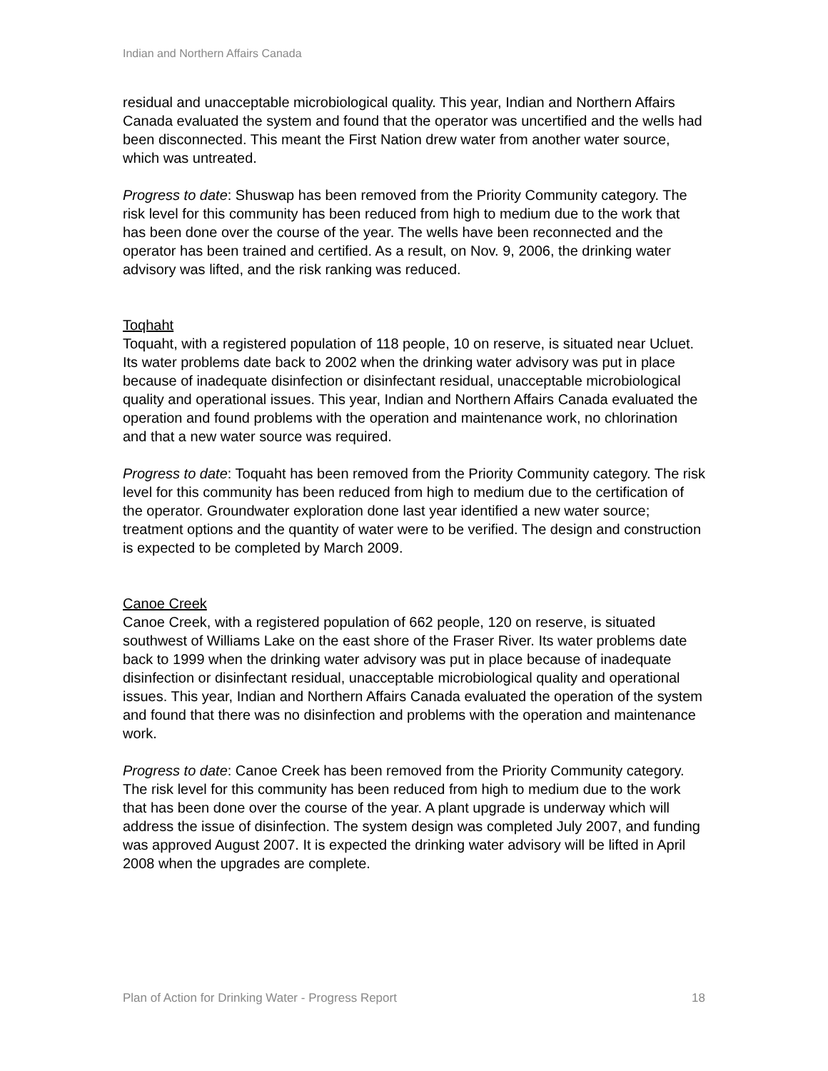Indian and Northern Affairs Canada
residual and unacceptable microbiological quality. This year, Indian and Northern Affairs Canada evaluated the system and found that the operator was uncertified and the wells had been disconnected. This meant the First Nation drew water from another water source, which was untreated.
Progress to date: Shuswap has been removed from the Priority Community category. The risk level for this community has been reduced from high to medium due to the work that has been done over the course of the year. The wells have been reconnected and the operator has been trained and certified. As a result, on Nov. 9, 2006, the drinking water advisory was lifted, and the risk ranking was reduced.
Toqhaht
Toquaht, with a registered population of 118 people, 10 on reserve, is situated near Ucluet. Its water problems date back to 2002 when the drinking water advisory was put in place because of inadequate disinfection or disinfectant residual, unacceptable microbiological quality and operational issues. This year, Indian and Northern Affairs Canada evaluated the operation and found problems with the operation and maintenance work, no chlorination and that a new water source was required.
Progress to date: Toquaht has been removed from the Priority Community category. The risk level for this community has been reduced from high to medium due to the certification of the operator. Groundwater exploration done last year identified a new water source; treatment options and the quantity of water were to be verified. The design and construction is expected to be completed by March 2009.
Canoe Creek
Canoe Creek, with a registered population of 662 people, 120 on reserve, is situated southwest of Williams Lake on the east shore of the Fraser River. Its water problems date back to 1999 when the drinking water advisory was put in place because of inadequate disinfection or disinfectant residual, unacceptable microbiological quality and operational issues. This year, Indian and Northern Affairs Canada evaluated the operation of the system and found that there was no disinfection and problems with the operation and maintenance work.
Progress to date: Canoe Creek has been removed from the Priority Community category. The risk level for this community has been reduced from high to medium due to the work that has been done over the course of the year. A plant upgrade is underway which will address the issue of disinfection. The system design was completed July 2007, and funding was approved August 2007. It is expected the drinking water advisory will be lifted in April 2008 when the upgrades are complete.
Plan of Action for Drinking Water - Progress Report 18